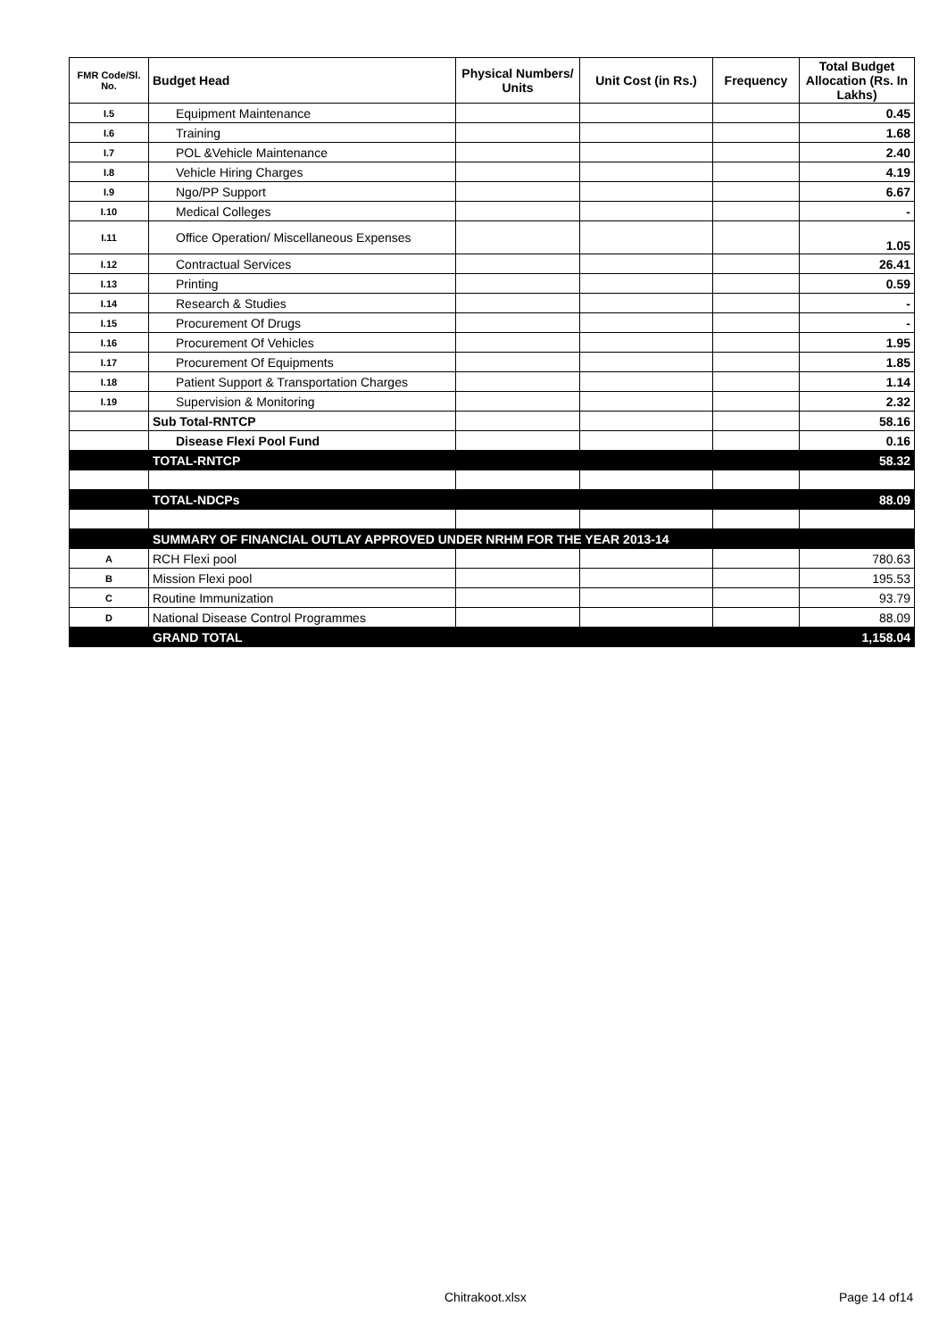| FMR Code/Sl. No. | Budget Head | Physical Numbers/ Units | Unit Cost (in Rs.) | Frequency | Total Budget Allocation (Rs. In Lakhs) |
| --- | --- | --- | --- | --- | --- |
| I.5 | Equipment Maintenance | | | | 0.45 |
| I.6 | Training | | | | 1.68 |
| I.7 | POL &Vehicle Maintenance | | | | 2.40 |
| I.8 | Vehicle Hiring Charges | | | | 4.19 |
| I.9 | Ngo/PP Support | | | | 6.67 |
| I.10 | Medical Colleges | | | | - |
| I.11 | Office Operation/ Miscellaneous Expenses | | | | 1.05 |
| I.12 | Contractual Services | | | | 26.41 |
| I.13 | Printing | | | | 0.59 |
| I.14 | Research & Studies | | | | - |
| I.15 | Procurement Of Drugs | | | | - |
| I.16 | Procurement Of Vehicles | | | | 1.95 |
| I.17 | Procurement Of Equipments | | | | 1.85 |
| I.18 | Patient Support & Transportation Charges | | | | 1.14 |
| I.19 | Supervision & Monitoring | | | | 2.32 |
| | Sub Total-RNTCP | | | | 58.16 |
| | Disease Flexi Pool Fund | | | | 0.16 |
| | TOTAL-RNTCP | | | | 58.32 |
| | TOTAL-NDCPs | | | | 88.09 |
| | SUMMARY OF FINANCIAL OUTLAY APPROVED UNDER NRHM FOR THE YEAR 2013-14 | | | | |
| A | RCH Flexi pool | | | | 780.63 |
| B | Mission Flexi pool | | | | 195.53 |
| C | Routine Immunization | | | | 93.79 |
| D | National Disease Control Programmes | | | | 88.09 |
| | GRAND TOTAL | | | | 1,158.04 |
Chitrakoot.xlsx Page 14 of14